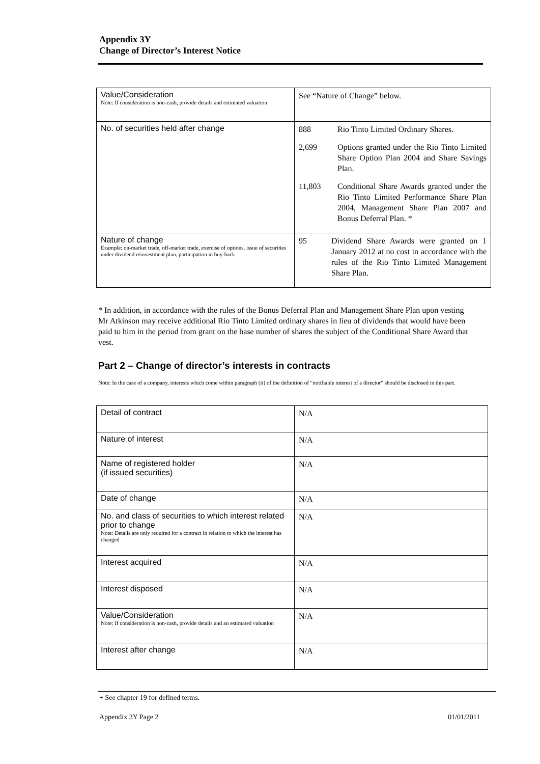Appendix 3Y
Change of Director’s Interest Notice
| Value/Consideration Note: If consideration is non-cash, provide details and estimated valuation | See “Nature of Change” below. |
| No. of securities held after change | 888 Rio Tinto Limited Ordinary Shares. 2,699 Options granted under the Rio Tinto Limited Share Option Plan 2004 and Share Savings Plan. 11,803 Conditional Share Awards granted under the Rio Tinto Limited Performance Share Plan 2004, Management Share Plan 2007 and Bonus Deferral Plan. * |
| Nature of change Example: on-market trade, off-market trade, exercise of options, issue of securities under dividend reinvestment plan, participation in buy-back | 95 Dividend Share Awards were granted on 1 January 2012 at no cost in accordance with the rules of the Rio Tinto Limited Management Share Plan. |
* In addition, in accordance with the rules of the Bonus Deferral Plan and Management Share Plan upon vesting Mr Atkinson may receive additional Rio Tinto Limited ordinary shares in lieu of dividends that would have been paid to him in the period from grant on the base number of shares the subject of the Conditional Share Award that vest.
Part 2 – Change of director’s interests in contracts
Note: In the case of a company, interests which come within paragraph (ii) of the definition of “notifiable interest of a director” should be disclosed in this part.
| Detail of contract | N/A |
| Nature of interest | N/A |
| Name of registered holder (if issued securities) | N/A |
| Date of change | N/A |
| No. and class of securities to which interest related prior to change Note: Details are only required for a contract in relation to which the interest has changed | N/A |
| Interest acquired | N/A |
| Interest disposed | N/A |
| Value/Consideration Note: If consideration is non-cash, provide details and an estimated valuation | N/A |
| Interest after change | N/A |
+ See chapter 19 for defined terms.
Appendix 3Y Page 2 01/01/2011